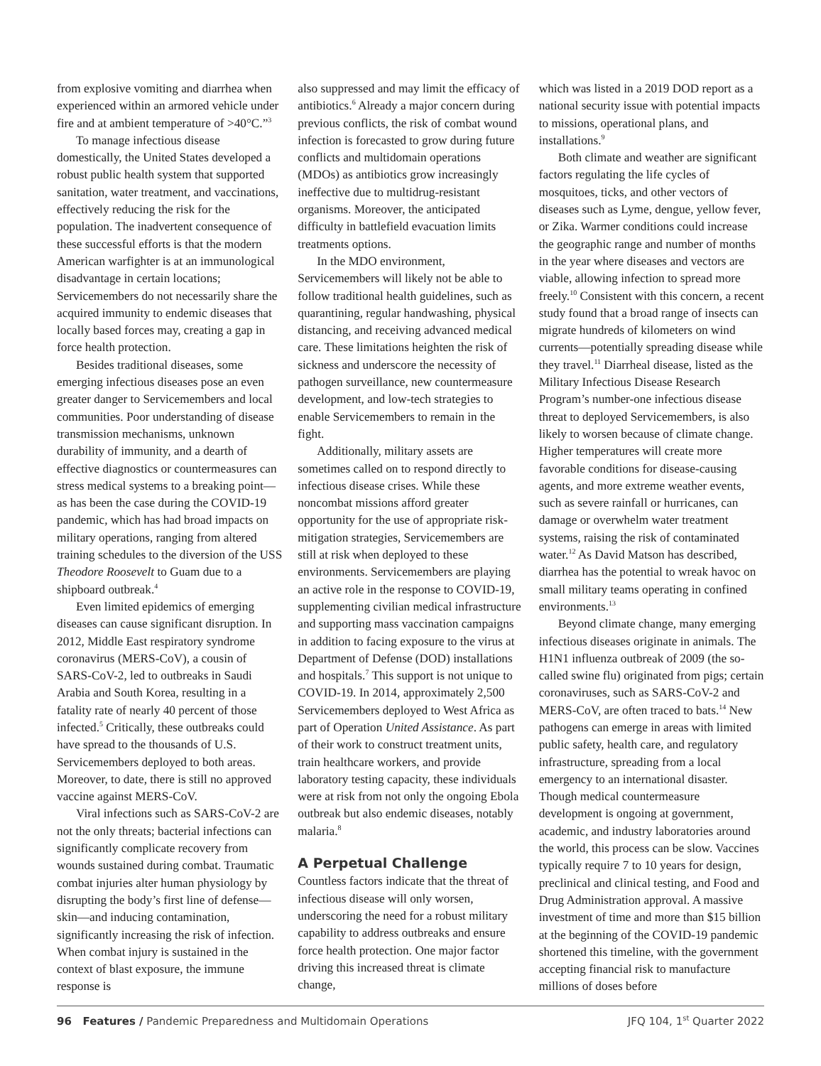from explosive vomiting and diarrhea when experienced within an armored vehicle under fire and at ambient temperature of >40°C.”<sup>3</sup>
To manage infectious disease domestically, the United States developed a robust public health system that supported sanitation, water treatment, and vaccinations, effectively reducing the risk for the population. The inadvertent consequence of these successful efforts is that the modern American warfighter is at an immunological disadvantage in certain locations; Servicemembers do not necessarily share the acquired immunity to endemic diseases that locally based forces may, creating a gap in force health protection.
Besides traditional diseases, some emerging infectious diseases pose an even greater danger to Servicemembers and local communities. Poor understanding of disease transmission mechanisms, unknown durability of immunity, and a dearth of effective diagnostics or countermeasures can stress medical systems to a breaking point—as has been the case during the COVID-19 pandemic, which has had broad impacts on military operations, ranging from altered training schedules to the diversion of the USS Theodore Roosevelt to Guam due to a shipboard outbreak.<sup>4</sup>
Even limited epidemics of emerging diseases can cause significant disruption. In 2012, Middle East respiratory syndrome coronavirus (MERS-CoV), a cousin of SARS-CoV-2, led to outbreaks in Saudi Arabia and South Korea, resulting in a fatality rate of nearly 40 percent of those infected.<sup>5</sup> Critically, these outbreaks could have spread to the thousands of U.S. Servicemembers deployed to both areas. Moreover, to date, there is still no approved vaccine against MERS-CoV.
Viral infections such as SARS-CoV-2 are not the only threats; bacterial infections can significantly complicate recovery from wounds sustained during combat. Traumatic combat injuries alter human physiology by disrupting the body’s first line of defense—skin—and inducing contamination, significantly increasing the risk of infection. When combat injury is sustained in the context of blast exposure, the immune response is
also suppressed and may limit the efficacy of antibiotics.<sup>6</sup> Already a major concern during previous conflicts, the risk of combat wound infection is forecasted to grow during future conflicts and multidomain operations (MDOs) as antibiotics grow increasingly ineffective due to multidrug-resistant organisms. Moreover, the anticipated difficulty in battlefield evacuation limits treatments options.
In the MDO environment, Servicemembers will likely not be able to follow traditional health guidelines, such as quarantining, regular handwashing, physical distancing, and receiving advanced medical care. These limitations heighten the risk of sickness and underscore the necessity of pathogen surveillance, new countermeasure development, and low-tech strategies to enable Servicemembers to remain in the fight.
Additionally, military assets are sometimes called on to respond directly to infectious disease crises. While these noncombat missions afford greater opportunity for the use of appropriate risk-mitigation strategies, Servicemembers are still at risk when deployed to these environments. Servicemembers are playing an active role in the response to COVID-19, supplementing civilian medical infrastructure and supporting mass vaccination campaigns in addition to facing exposure to the virus at Department of Defense (DOD) installations and hospitals.<sup>7</sup> This support is not unique to COVID-19. In 2014, approximately 2,500 Servicemembers deployed to West Africa as part of Operation United Assistance. As part of their work to construct treatment units, train healthcare workers, and provide laboratory testing capacity, these individuals were at risk from not only the ongoing Ebola outbreak but also endemic diseases, notably malaria.<sup>8</sup>
A Perpetual Challenge
Countless factors indicate that the threat of infectious disease will only worsen, underscoring the need for a robust military capability to address outbreaks and ensure force health protection. One major factor driving this increased threat is climate change,
which was listed in a 2019 DOD report as a national security issue with potential impacts to missions, operational plans, and installations.<sup>9</sup>
Both climate and weather are significant factors regulating the life cycles of mosquitoes, ticks, and other vectors of diseases such as Lyme, dengue, yellow fever, or Zika. Warmer conditions could increase the geographic range and number of months in the year where diseases and vectors are viable, allowing infection to spread more freely.<sup>10</sup> Consistent with this concern, a recent study found that a broad range of insects can migrate hundreds of kilometers on wind currents—potentially spreading disease while they travel.<sup>11</sup> Diarrheal disease, listed as the Military Infectious Disease Research Program’s number-one infectious disease threat to deployed Servicemembers, is also likely to worsen because of climate change. Higher temperatures will create more favorable conditions for disease-causing agents, and more extreme weather events, such as severe rainfall or hurricanes, can damage or overwhelm water treatment systems, raising the risk of contaminated water.<sup>12</sup> As David Matson has described, diarrhea has the potential to wreak havoc on small military teams operating in confined environments.<sup>13</sup>
Beyond climate change, many emerging infectious diseases originate in animals. The H1N1 influenza outbreak of 2009 (the so-called swine flu) originated from pigs; certain coronaviruses, such as SARS-CoV-2 and MERS-CoV, are often traced to bats.<sup>14</sup> New pathogens can emerge in areas with limited public safety, health care, and regulatory infrastructure, spreading from a local emergency to an international disaster. Though medical countermeasure development is ongoing at government, academic, and industry laboratories around the world, this process can be slow. Vaccines typically require 7 to 10 years for design, preclinical and clinical testing, and Food and Drug Administration approval. A massive investment of time and more than $15 billion at the beginning of the COVID-19 pandemic shortened this timeline, with the government accepting financial risk to manufacture millions of doses before
96 Features / Pandemic Preparedness and Multidomain Operations JFQ 104, 1<sup>st</sup> Quarter 2022